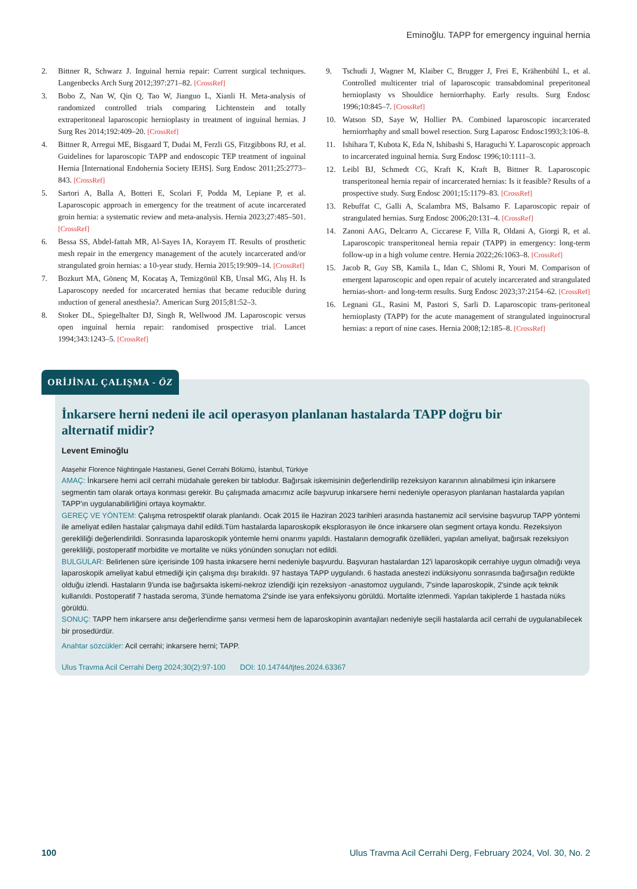Eminoğlu. TAPP for emergency inguinal hernia
2. Bittner R, Schwarz J. Inguinal hernia repair: Current surgical techniques. Langenbecks Arch Surg 2012;397:271–82. [CrossRef]
3. Bobo Z, Nan W, Qin Q, Tao W, Jianguo L, Xianli H. Meta-analysis of randomized controlled trials comparing Lichtenstein and totally extraperitoneal laparoscopic hernioplasty in treatment of inguinal hernias. J Surg Res 2014;192:409–20. [CrossRef]
4. Bittner R, Arregui ME, Bisgaard T, Dudai M, Ferzli GS, Fitzgibbons RJ, et al. Guidelines for laparoscopic TAPP and endoscopic TEP treatment of inguinal Hernia [International Endohernia Society IEHS]. Surg Endosc 2011;25:2773–843. [CrossRef]
5. Sartori A, Balla A, Botteri E, Scolari F, Podda M, Lepiane P, et al. Laparoscopic approach in emergency for the treatment of acute incarcerated groin hernia: a systematic review and meta-analysis. Hernia 2023;27:485–501. [CrossRef]
6. Bessa SS, Abdel-fattah MR, Al-Sayes IA, Korayem IT. Results of prosthetic mesh repair in the emergency management of the acutely incarcerated and/or strangulated groin hernias: a 10-year study. Hernia 2015;19:909–14. [CrossRef]
7. Bozkurt MA, Gönenç M, Kocataş A, Temizgönül KB, Unsal MG, Alış H. Is Laparoscopy needed for ıncarcerated hernias that became reducible during ınduction of general anesthesia?. American Surg 2015;81:52–3.
8. Stoker DL, Spiegelhalter DJ, Singh R, Wellwood JM. Laparoscopic versus open inguinal hernia repair: randomised prospective trial. Lancet 1994;343:1243–5. [CrossRef]
9. Tschudi J, Wagner M, Klaiber C, Brugger J, Frei E, Krähenbühl L, et al. Controlled multicenter trial of laparoscopic transabdominal preperitoneal hernioplasty vs Shouldice herniorrhaphy. Early results. Surg Endosc 1996;10:845–7. [CrossRef]
10. Watson SD, Saye W, Hollier PA. Combined laparoscopic incarcerated herniorrhaphy and small bowel resection. Surg Laparosc Endosc1993;3:106–8.
11. Ishihara T, Kubota K, Eda N, Ishibashi S, Haraguchi Y. Laparoscopic approach to incarcerated inguinal hernia. Surg Endosc 1996;10:1111–3.
12. Leibl BJ, Schmedt CG, Kraft K, Kraft B, Bittner R. Laparoscopic transperitoneal hernia repair of incarcerated hernias: Is it feasible? Results of a prospective study. Surg Endosc 2001;15:1179–83. [CrossRef]
13. Rebuffat C, Galli A, Scalambra MS, Balsamo F. Laparoscopic repair of strangulated hernias. Surg Endosc 2006;20:131–4. [CrossRef]
14. Zanoni AAG, Delcarro A, Ciccarese F, Villa R, Oldani A, Giorgi R, et al. Laparoscopic transperitoneal hernia repair (TAPP) in emergency: long-term follow-up in a high volume centre. Hernia 2022;26:1063–8. [CrossRef]
15. Jacob R, Guy SB, Kamila L, Idan C, Shlomi R, Youri M. Comparison of emergent laparoscopic and open repair of acutely incarcerated and strangulated hernias-short- and long-term results. Surg Endosc 2023;37:2154–62. [CrossRef]
16. Legnani GL, Rasini M, Pastori S, Sarli D. Laparoscopic trans-peritoneal hernioplasty (TAPP) for the acute management of strangulated inguinocrural hernias: a report of nine cases. Hernia 2008;12:185–8. [CrossRef]
ORİJİNAL ÇALIŞMA - ÖZ
İnkarsere herni nedeni ile acil operasyon planlanan hastalarda TAPP doğru bir alternatif midir?
Levent Eminoğlu
Ataşehir Florence Nightingale Hastanesi, Genel Cerrahi Bölümü, İstanbul, Türkiye
AMAÇ: İnkarsere herni acil cerrahi müdahale gereken bir tablodur. Bağırsak iskemisinin değerlendirilip rezeksiyon kararının alınabilmesi için inkarsere segmentin tam olarak ortaya konması gerekir. Bu çalışmada amacımız acile başvurup inkarsere herni nedeniyle operasyon planlanan hastalarda yapılan TAPP'ın uygulanabilirliğini ortaya koymaktır.
GEREÇ VE YÖNTEM: Çalışma retrospektif olarak planlandı. Ocak 2015 ile Haziran 2023 tarihleri arasında hastanemiz acil servisine başvurup TAPP yöntemi ile ameliyat edilen hastalar çalışmaya dahil edildi.Tüm hastalarda laparoskopik eksplorasyon ile önce inkarsere olan segment ortaya kondu. Rezeksiyon gerekliliği değerlendirildi. Sonrasında laparoskopik yöntemle herni onarımı yapıldı. Hastaların demografik özellikleri, yapılan ameliyat, bağırsak rezeksiyon gerekliliği, postoperatif morbidite ve mortalite ve nüks yönünden sonuçları not edildi.
BULGULAR: Belirlenen süre içerisinde 109 hasta inkarsere herni nedeniyle başvurdu. Başvuran hastalardan 12'i laparoskopik cerrahiye uygun olmadığı veya laparoskopik ameliyat kabul etmediği için çalışma dışı bırakıldı. 97 hastaya TAPP uygulandı. 6 hastada anestezi indüksiyonu sonrasında bağırsağın redükte olduğu izlendi. Hastaların 9'unda ise bağırsakta iskemi-nekroz izlendiği için rezeksiyon -anastomoz uygulandı, 7'sinde laparoskopik, 2'sinde açık teknik kullanıldı. Postoperatif 7 hastada seroma, 3'ünde hematoma 2'sinde ise yara enfeksiyonu görüldü. Mortalite izlenmedi. Yapılan takiplerde 1 hastada nüks görüldü.
SONUÇ: TAPP hem inkarsere ansı değerlendirme şansı vermesi hem de laparoskopinin avantajları nedeniyle seçili hastalarda acil cerrahi de uygulanabilecek bir prosedürdür.
Anahtar sözcükler: Acil cerrahi; inkarsere herni; TAPP.
Ulus Travma Acil Cerrahi Derg 2024;30(2):97-100 DOI: 10.14744/tjtes.2024.63367
100 Ulus Travma Acil Cerrahi Derg, February 2024, Vol. 30, No. 2